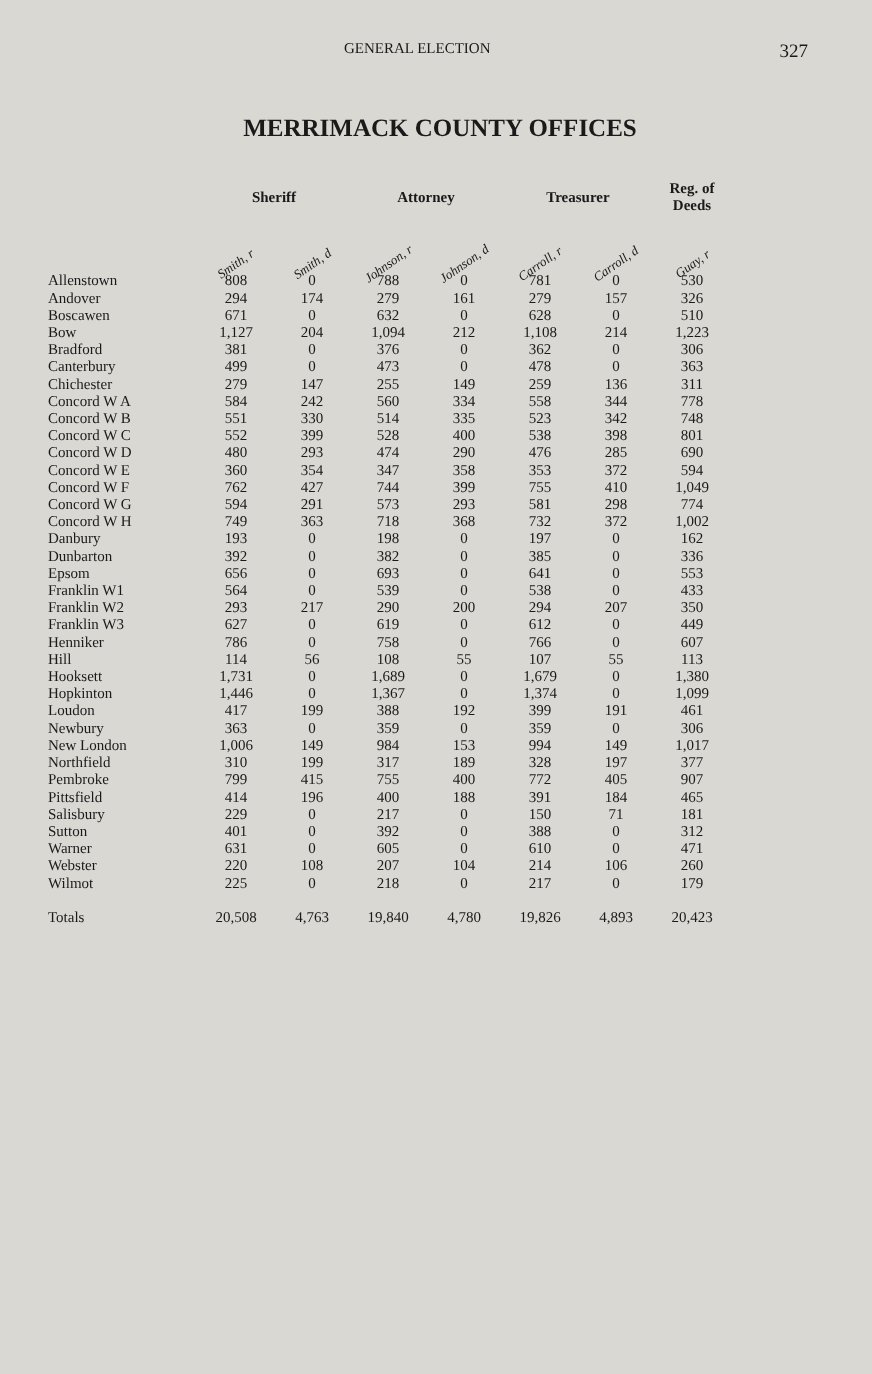GENERAL ELECTION 327
MERRIMACK COUNTY OFFICES
| | Sheriff | | Attorney | | Treasurer | | Reg. of Deeds |
| --- | --- | --- | --- | --- | --- | --- | --- |
| | Smith, r | Smith, d | Johnson, r | Johnson, d | Carroll, r | Carroll, d | Guay, r |
| Allenstown | 808 | 0 | 788 | 0 | 781 | 0 | 530 |
| Andover | 294 | 174 | 279 | 161 | 279 | 157 | 326 |
| Boscawen | 671 | 0 | 632 | 0 | 628 | 0 | 510 |
| Bow | 1,127 | 204 | 1,094 | 212 | 1,108 | 214 | 1,223 |
| Bradford | 381 | 0 | 376 | 0 | 362 | 0 | 306 |
| Canterbury | 499 | 0 | 473 | 0 | 478 | 0 | 363 |
| Chichester | 279 | 147 | 255 | 149 | 259 | 136 | 311 |
| Concord W A | 584 | 242 | 560 | 334 | 558 | 344 | 778 |
| Concord W B | 551 | 330 | 514 | 335 | 523 | 342 | 748 |
| Concord W C | 552 | 399 | 528 | 400 | 538 | 398 | 801 |
| Concord W D | 480 | 293 | 474 | 290 | 476 | 285 | 690 |
| Concord W E | 360 | 354 | 347 | 358 | 353 | 372 | 594 |
| Concord W F | 762 | 427 | 744 | 399 | 755 | 410 | 1,049 |
| Concord W G | 594 | 291 | 573 | 293 | 581 | 298 | 774 |
| Concord W H | 749 | 363 | 718 | 368 | 732 | 372 | 1,002 |
| Danbury | 193 | 0 | 198 | 0 | 197 | 0 | 162 |
| Dunbarton | 392 | 0 | 382 | 0 | 385 | 0 | 336 |
| Epsom | 656 | 0 | 693 | 0 | 641 | 0 | 553 |
| Franklin W1 | 564 | 0 | 539 | 0 | 538 | 0 | 433 |
| Franklin W2 | 293 | 217 | 290 | 200 | 294 | 207 | 350 |
| Franklin W3 | 627 | 0 | 619 | 0 | 612 | 0 | 449 |
| Henniker | 786 | 0 | 758 | 0 | 766 | 0 | 607 |
| Hill | 114 | 56 | 108 | 55 | 107 | 55 | 113 |
| Hooksett | 1,731 | 0 | 1,689 | 0 | 1,679 | 0 | 1,380 |
| Hopkinton | 1,446 | 0 | 1,367 | 0 | 1,374 | 0 | 1,099 |
| Loudon | 417 | 199 | 388 | 192 | 399 | 191 | 461 |
| Newbury | 363 | 0 | 359 | 0 | 359 | 0 | 306 |
| New London | 1,006 | 149 | 984 | 153 | 994 | 149 | 1,017 |
| Northfield | 310 | 199 | 317 | 189 | 328 | 197 | 377 |
| Pembroke | 799 | 415 | 755 | 400 | 772 | 405 | 907 |
| Pittsfield | 414 | 196 | 400 | 188 | 391 | 184 | 465 |
| Salisbury | 229 | 0 | 217 | 0 | 150 | 71 | 181 |
| Sutton | 401 | 0 | 392 | 0 | 388 | 0 | 312 |
| Warner | 631 | 0 | 605 | 0 | 610 | 0 | 471 |
| Webster | 220 | 108 | 207 | 104 | 214 | 106 | 260 |
| Wilmot | 225 | 0 | 218 | 0 | 217 | 0 | 179 |
| Totals | 20,508 | 4,763 | 19,840 | 4,780 | 19,826 | 4,893 | 20,423 |